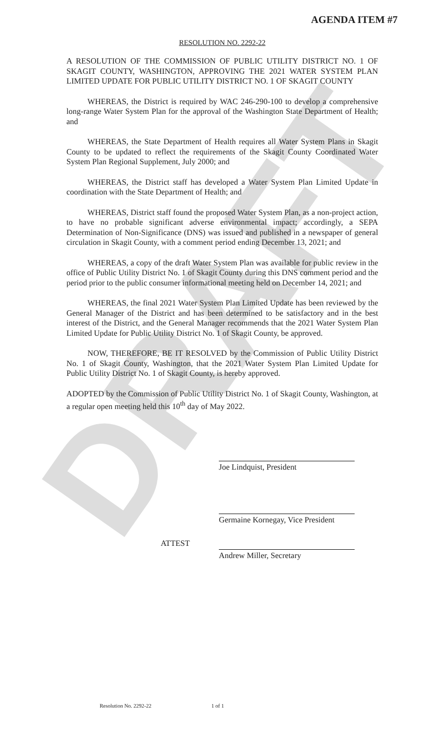DRAFT
AGENDA ITEM #7
RESOLUTION NO. 2292-22
A RESOLUTION OF THE COMMISSION OF PUBLIC UTILITY DISTRICT NO. 1 OF SKAGIT COUNTY, WASHINGTON, APPROVING THE 2021 WATER SYSTEM PLAN LIMITED UPDATE FOR PUBLIC UTILITY DISTRICT NO. 1 OF SKAGIT COUNTY
WHEREAS, the District is required by WAC 246-290-100 to develop a comprehensive long-range Water System Plan for the approval of the Washington State Department of Health; and
WHEREAS, the State Department of Health requires all Water System Plans in Skagit County to be updated to reflect the requirements of the Skagit County Coordinated Water System Plan Regional Supplement, July 2000; and
WHEREAS, the District staff has developed a Water System Plan Limited Update in coordination with the State Department of Health; and
WHEREAS, District staff found the proposed Water System Plan, as a non-project action, to have no probable significant adverse environmental impact; accordingly, a SEPA Determination of Non-Significance (DNS) was issued and published in a newspaper of general circulation in Skagit County, with a comment period ending December 13, 2021; and
WHEREAS, a copy of the draft Water System Plan was available for public review in the office of Public Utility District No. 1 of Skagit County during this DNS comment period and the period prior to the public consumer informational meeting held on December 14, 2021; and
WHEREAS, the final 2021 Water System Plan Limited Update has been reviewed by the General Manager of the District and has been determined to be satisfactory and in the best interest of the District, and the General Manager recommends that the 2021 Water System Plan Limited Update for Public Utility District No. 1 of Skagit County, be approved.
NOW, THEREFORE, BE IT RESOLVED by the Commission of Public Utility District No. 1 of Skagit County, Washington, that the 2021 Water System Plan Limited Update for Public Utility District No. 1 of Skagit County, is hereby approved.
ADOPTED by the Commission of Public Utility District No. 1 of Skagit County, Washington, at a regular open meeting held this 10<sup>th</sup> day of May 2022.
Joe Lindquist, President
Germaine Kornegay, Vice President
ATTEST
Andrew Miller, Secretary
Resolution No. 2292-22 1 of 1